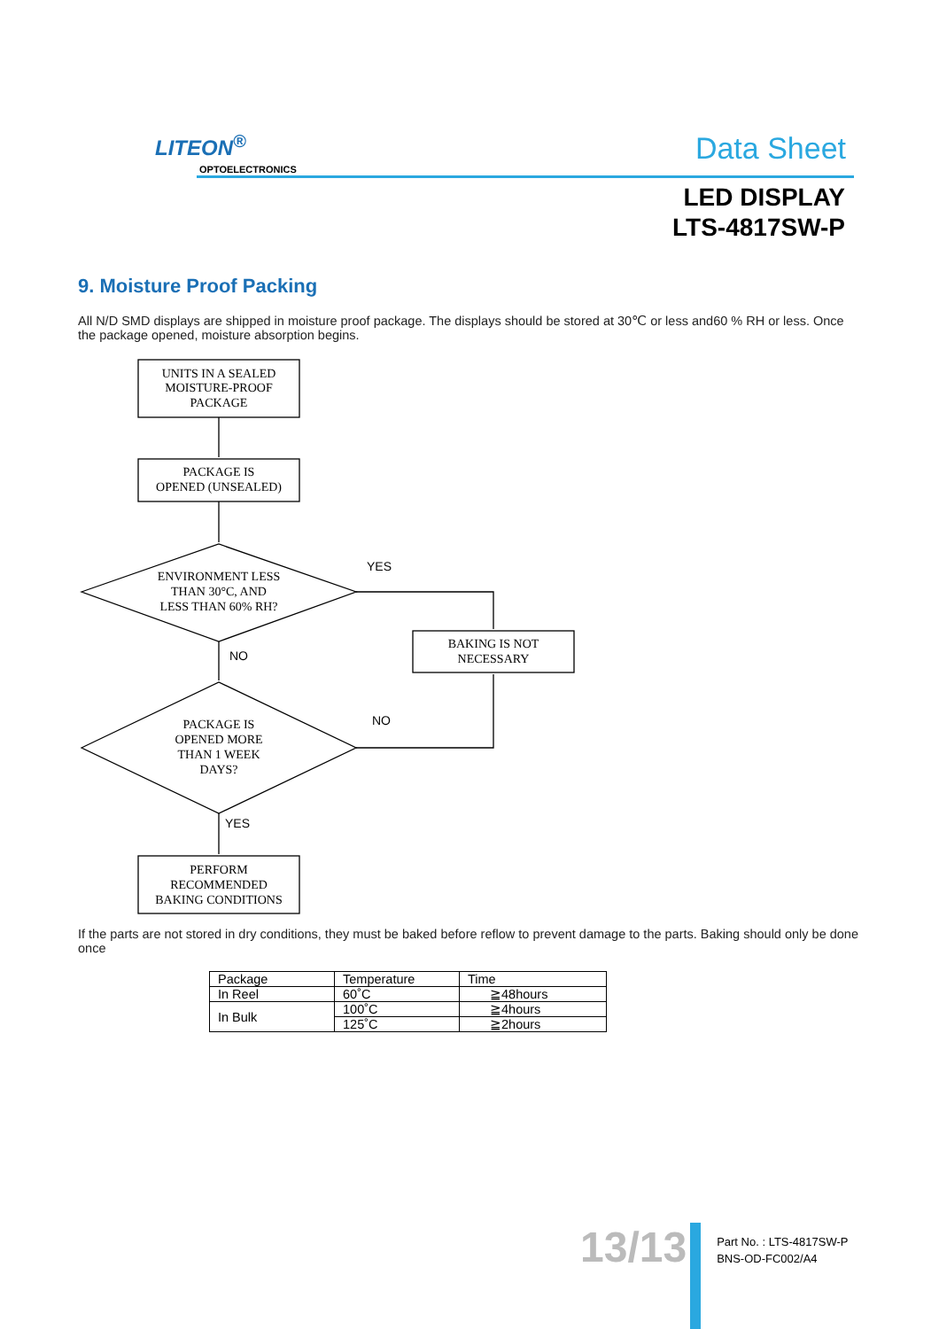LITEON<sup>®</sup>
OPTOELECTRONICS
Data Sheet
LED DISPLAY
LTS-4817SW-P
9. Moisture Proof Packing
All N/D SMD displays are shipped in moisture proof package. The displays should be stored at 30℃ or less and60 % RH or less. Once the package opened, moisture absorption begins.
UNITS IN A SEALED
MOISTURE-PROOF
PACKAGE
PACKAGE IS
OPENED (UNSEALED)
ENVIRONMENT LESS
THAN 30°C, AND
LESS THAN 60% RH?
PACKAGE IS
OPENED MORE
THAN 1 WEEK
DAYS?
BAKING IS NOT
NECESSARY
PERFORM
RECOMMENDED
BAKING CONDITIONS
YES
NO
NO
YES
If the parts are not stored in dry conditions, they must be baked before reflow to prevent damage to the parts. Baking should only be done once
| Package | Temperature | Time |
| --- | --- | --- |
| In Reel | 60˚C | ≧48hours |
| In Bulk | 100˚C | ≧4hours |
| | 125˚C | ≧2hours |
13/13
Part No. : LTS-4817SW-P
BNS-OD-FC002/A4